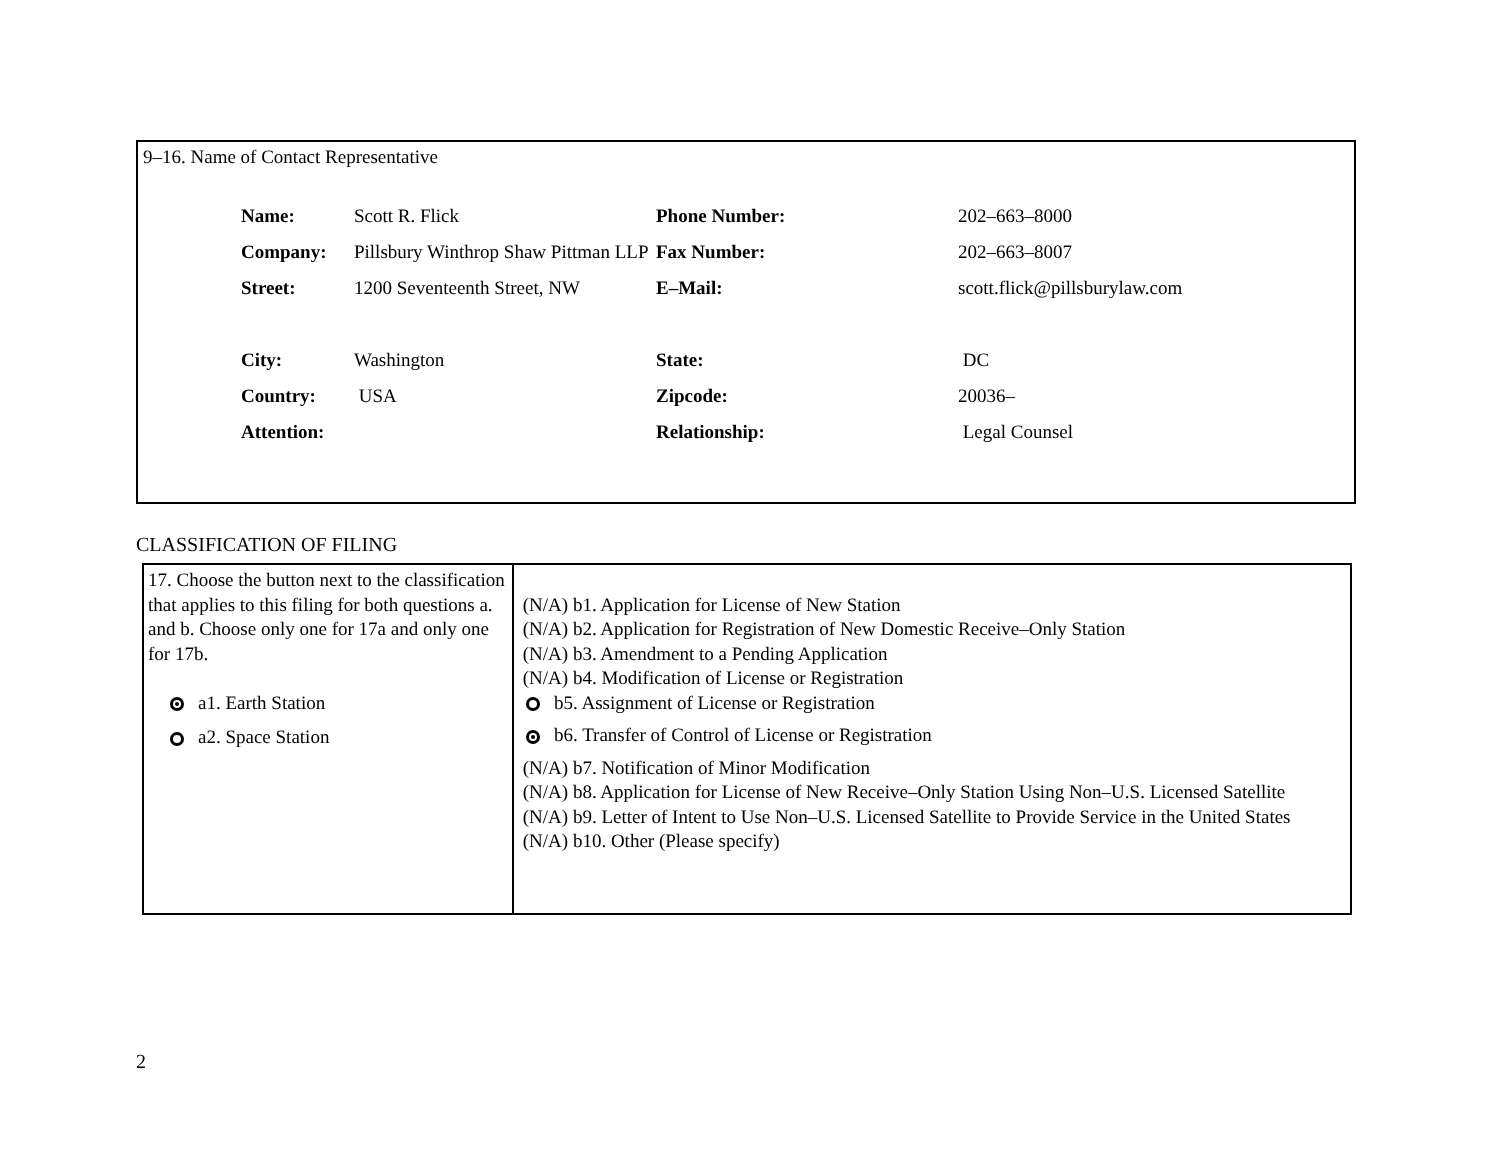9–16. Name of Contact Representative
| Name: | Scott R. Flick | Phone Number: | 202–663–8000 |
| Company: | Pillsbury Winthrop Shaw Pittman LLP | Fax Number: | 202–663–8007 |
| Street: | 1200 Seventeenth Street, NW | E–Mail: | scott.flick@pillsburylaw.com |
| City: | Washington | State: | DC |
| Country: | USA | Zipcode: | 20036– |
| Attention: | | Relationship: | Legal Counsel |
CLASSIFICATION OF FILING
| 17. Choose the button next to the classification that applies to this filing for both questions a. and b. Choose only one for 17a and only one for 17b. a1. Earth Station a2. Space Station | (N/A) b1. Application for License of New Station (N/A) b2. Application for Registration of New Domestic Receive–Only Station (N/A) b3. Amendment to a Pending Application (N/A) b4. Modification of License or Registration b5. Assignment of License or Registration b6. Transfer of Control of License or Registration (N/A) b7. Notification of Minor Modification (N/A) b8. Application for License of New Receive–Only Station Using Non–U.S. Licensed Satellite (N/A) b9. Letter of Intent to Use Non–U.S. Licensed Satellite to Provide Service in the United States (N/A) b10. Other (Please specify) |
2